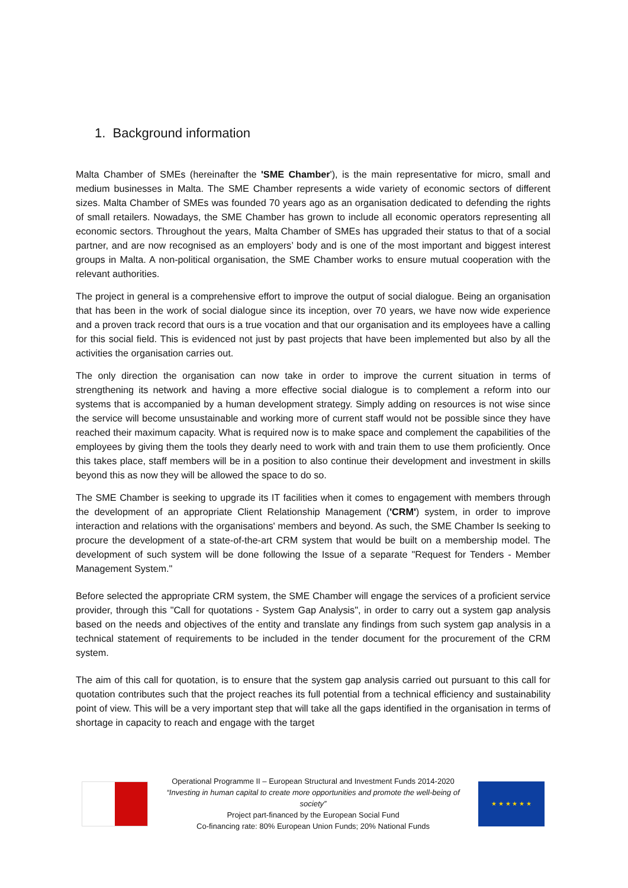1. Background information
Malta Chamber of SMEs (hereinafter the 'SME Chamber'), is the main representative for micro, small and medium businesses in Malta. The SME Chamber represents a wide variety of economic sectors of different sizes. Malta Chamber of SMEs was founded 70 years ago as an organisation dedicated to defending the rights of small retailers. Nowadays, the SME Chamber has grown to include all economic operators representing all economic sectors. Throughout the years, Malta Chamber of SMEs has upgraded their status to that of a social partner, and are now recognised as an employers’ body and is one of the most important and biggest interest groups in Malta. A non-political organisation, the SME Chamber works to ensure mutual cooperation with the relevant authorities.
The project in general is a comprehensive effort to improve the output of social dialogue. Being an organisation that has been in the work of social dialogue since its inception, over 70 years, we have now wide experience and a proven track record that ours is a true vocation and that our organisation and its employees have a calling for this social field. This is evidenced not just by past projects that have been implemented but also by all the activities the organisation carries out.
The only direction the organisation can now take in order to improve the current situation in terms of strengthening its network and having a more effective social dialogue is to complement a reform into our systems that is accompanied by a human development strategy. Simply adding on resources is not wise since the service will become unsustainable and working more of current staff would not be possible since they have reached their maximum capacity. What is required now is to make space and complement the capabilities of the employees by giving them the tools they dearly need to work with and train them to use them proficiently. Once this takes place, staff members will be in a position to also continue their development and investment in skills beyond this as now they will be allowed the space to do so.
The SME Chamber is seeking to upgrade its IT facilities when it comes to engagement with members through the development of an appropriate Client Relationship Management ('CRM') system, in order to improve interaction and relations with the organisations' members and beyond. As such, the SME Chamber Is seeking to procure the development of a state-of-the-art CRM system that would be built on a membership model. The development of such system will be done following the Issue of a separate "Request for Tenders - Member Management System."
Before selected the appropriate CRM system, the SME Chamber will engage the services of a proficient service provider, through this "Call for quotations - System Gap Analysis", in order to carry out a system gap analysis based on the needs and objectives of the entity and translate any findings from such system gap analysis in a technical statement of requirements to be included in the tender document for the procurement of the CRM system.
The aim of this call for quotation, is to ensure that the system gap analysis carried out pursuant to this call for quotation contributes such that the project reaches its full potential from a technical efficiency and sustainability point of view. This will be a very important step that will take all the gaps identified in the organisation in terms of shortage in capacity to reach and engage with the target
Operational Programme II – European Structural and Investment Funds 2014-2020
“Investing in human capital to create more opportunities and promote the well-being of society”
Project part-financed by the European Social Fund
Co-financing rate: 80% European Union Funds; 20% National Funds
★ ★ ★ ★ ★ ★